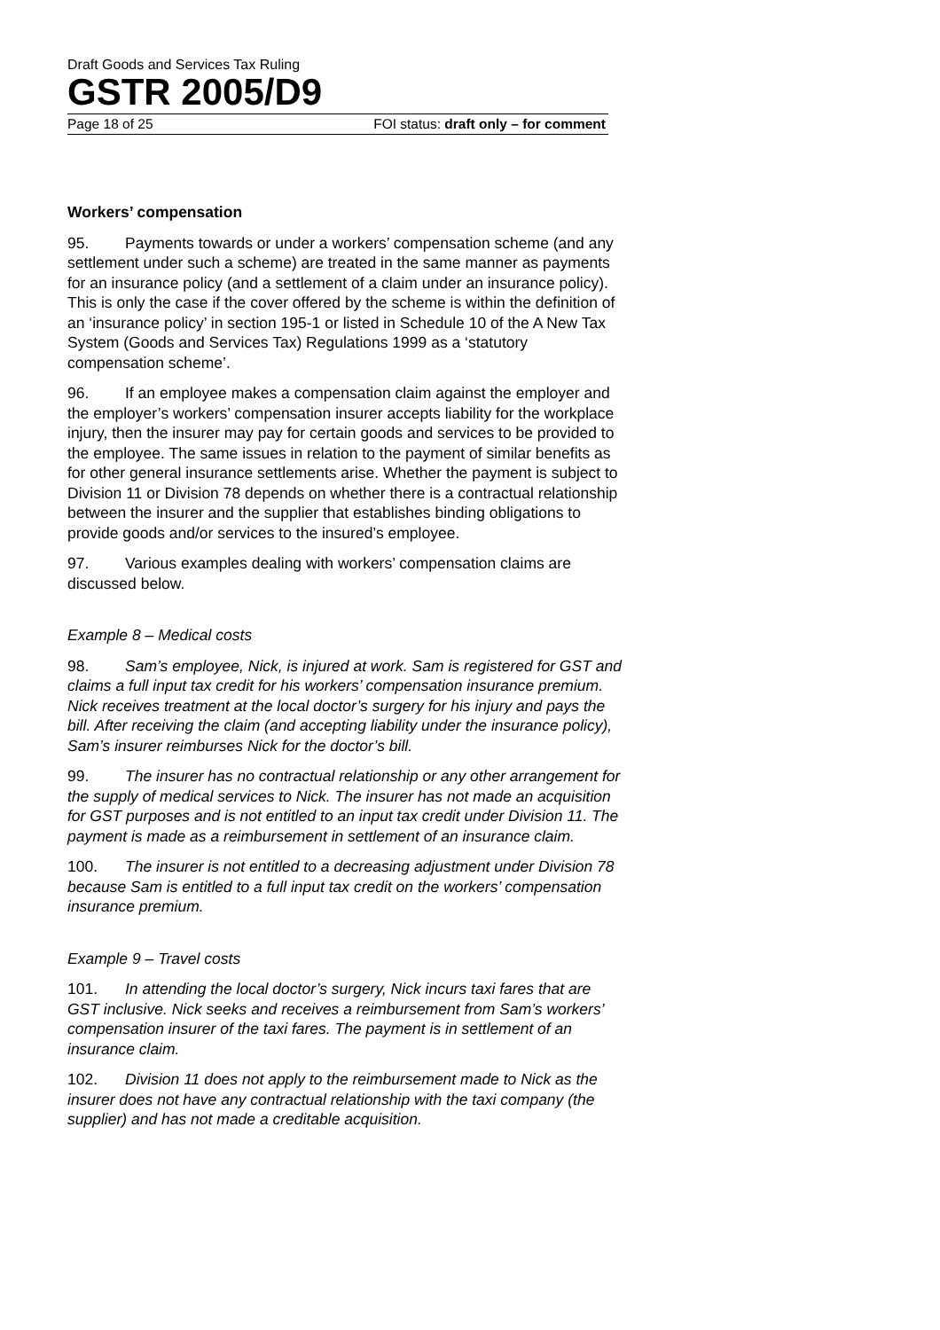Draft Goods and Services Tax Ruling
GSTR 2005/D9
Page 18 of 25 FOI status: draft only – for comment
Workers’ compensation
95. Payments towards or under a workers’ compensation scheme (and any settlement under such a scheme) are treated in the same manner as payments for an insurance policy (and a settlement of a claim under an insurance policy). This is only the case if the cover offered by the scheme is within the definition of an ‘insurance policy’ in section 195-1 or listed in Schedule 10 of the A New Tax System (Goods and Services Tax) Regulations 1999 as a ‘statutory compensation scheme’.
96. If an employee makes a compensation claim against the employer and the employer’s workers’ compensation insurer accepts liability for the workplace injury, then the insurer may pay for certain goods and services to be provided to the employee. The same issues in relation to the payment of similar benefits as for other general insurance settlements arise. Whether the payment is subject to Division 11 or Division 78 depends on whether there is a contractual relationship between the insurer and the supplier that establishes binding obligations to provide goods and/or services to the insured’s employee.
97. Various examples dealing with workers’ compensation claims are discussed below.
Example 8 – Medical costs
98. Sam’s employee, Nick, is injured at work. Sam is registered for GST and claims a full input tax credit for his workers’ compensation insurance premium. Nick receives treatment at the local doctor’s surgery for his injury and pays the bill. After receiving the claim (and accepting liability under the insurance policy), Sam’s insurer reimburses Nick for the doctor’s bill.
99. The insurer has no contractual relationship or any other arrangement for the supply of medical services to Nick. The insurer has not made an acquisition for GST purposes and is not entitled to an input tax credit under Division 11. The payment is made as a reimbursement in settlement of an insurance claim.
100. The insurer is not entitled to a decreasing adjustment under Division 78 because Sam is entitled to a full input tax credit on the workers’ compensation insurance premium.
Example 9 – Travel costs
101. In attending the local doctor’s surgery, Nick incurs taxi fares that are GST inclusive. Nick seeks and receives a reimbursement from Sam’s workers’ compensation insurer of the taxi fares. The payment is in settlement of an insurance claim.
102. Division 11 does not apply to the reimbursement made to Nick as the insurer does not have any contractual relationship with the taxi company (the supplier) and has not made a creditable acquisition.